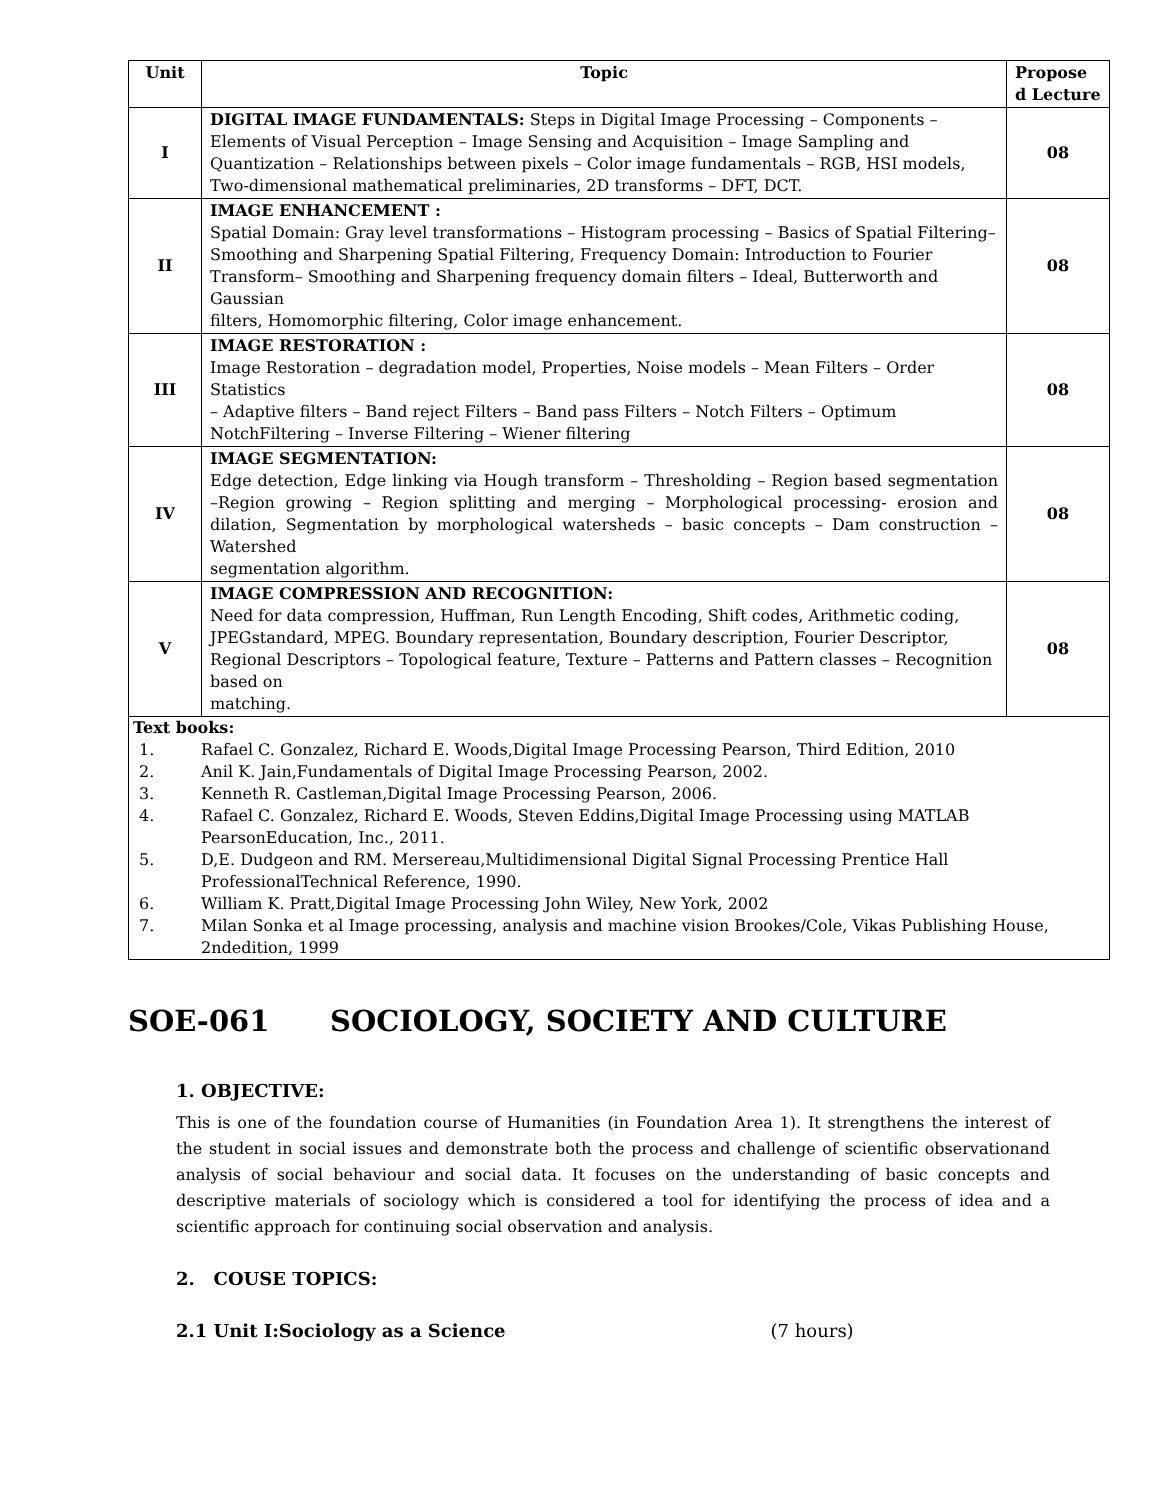| Unit | Topic | Propose d Lecture |
| --- | --- | --- |
| I | DIGITAL IMAGE FUNDAMENTALS: Steps in Digital Image Processing – Components – Elements of Visual Perception – Image Sensing and Acquisition – Image Sampling and Quantization – Relationships between pixels – Color image fundamentals – RGB, HSI models, Two-dimensional mathematical preliminaries, 2D transforms – DFT, DCT. | 08 |
| II | IMAGE ENHANCEMENT : Spatial Domain: Gray level transformations – Histogram processing – Basics of Spatial Filtering– Smoothing and Sharpening Spatial Filtering, Frequency Domain: Introduction to Fourier Transform– Smoothing and Sharpening frequency domain filters – Ideal, Butterworth and Gaussian filters, Homomorphic filtering, Color image enhancement. | 08 |
| III | IMAGE RESTORATION : Image Restoration – degradation model, Properties, Noise models – Mean Filters – Order Statistics – Adaptive filters – Band reject Filters – Band pass Filters – Notch Filters – Optimum NotchFiltering – Inverse Filtering – Wiener filtering | 08 |
| IV | IMAGE SEGMENTATION: Edge detection, Edge linking via Hough transform – Thresholding – Region based segmentation –Region growing – Region splitting and merging – Morphological processing- erosion and dilation, Segmentation by morphological watersheds – basic concepts – Dam construction – Watershed segmentation algorithm. | 08 |
| V | IMAGE COMPRESSION AND RECOGNITION: Need for data compression, Huffman, Run Length Encoding, Shift codes, Arithmetic coding, JPEGstandard, MPEG. Boundary representation, Boundary description, Fourier Descriptor, Regional Descriptors – Topological feature, Texture – Patterns and Pattern classes – Recognition based on matching. | 08 |
| Text books: / 1. / Rafael C. Gonzalez, Richard E. Woods,Digital Image Processing Pearson, Third Edition, 2010 / / 2. / Anil K. Jain,Fundamentals of Digital Image Processing Pearson, 2002. / / 3. / Kenneth R. Castleman,Digital Image Processing Pearson, 2006. / / 4. / Rafael C. Gonzalez, Richard E. Woods, Steven Eddins,Digital Image Processing using MATLAB PearsonEducation, Inc., 2011. / / 5. / D,E. Dudgeon and RM. Mersereau,Multidimensional Digital Signal Processing Prentice Hall ProfessionalTechnical Reference, 1990. / / 6. / William K. Pratt,Digital Image Processing John Wiley, New York, 2002 / / 7. / Milan Sonka et al Image processing, analysis and machine vision Brookes/Cole, Vikas Publishing House, 2ndedition, 1999 / | | |
SOE-061 SOCIOLOGY, SOCIETY AND CULTURE
1. OBJECTIVE:
This is one of the foundation course of Humanities (in Foundation Area 1). It strengthens the interest of the student in social issues and demonstrate both the process and challenge of scientific observationand analysis of social behaviour and social data. It focuses on the understanding of basic concepts and descriptive materials of sociology which is considered a tool for identifying the process of idea and a scientific approach for continuing social observation and analysis.
2. COUSE TOPICS:
2.1 Unit I:Sociology as a Science (7 hours)